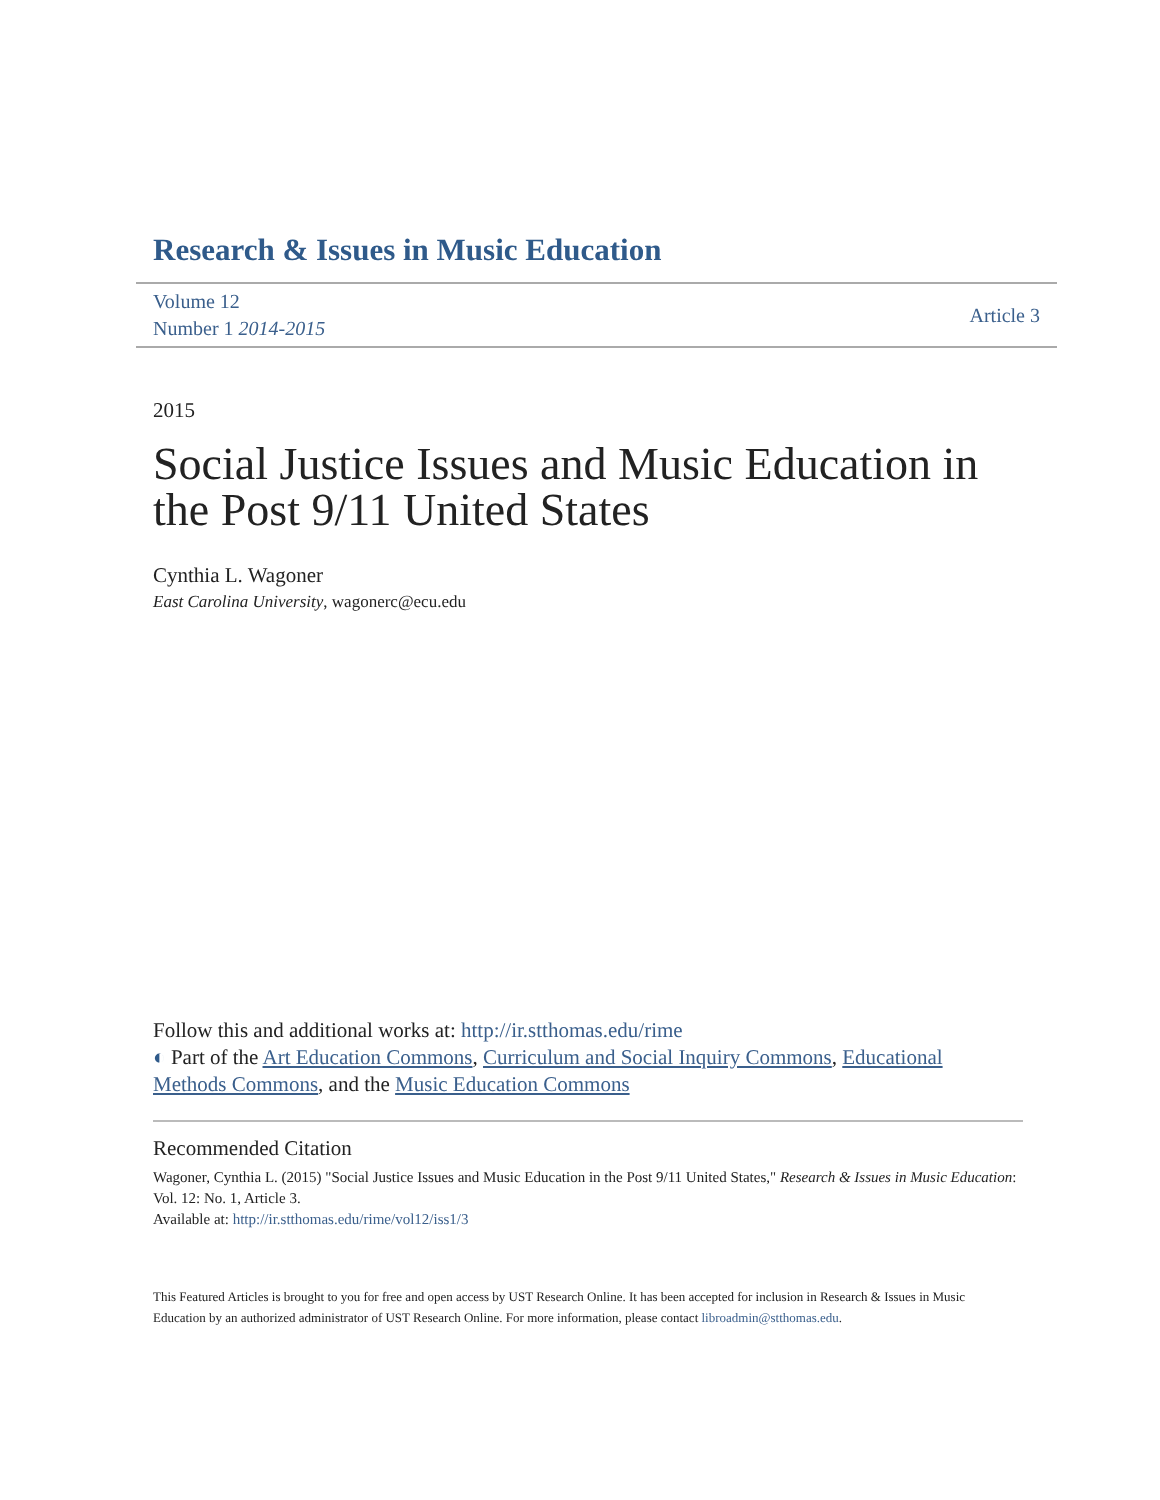Research & Issues in Music Education
Volume 12
Number 1 2014-2015
Article 3
2015
Social Justice Issues and Music Education in the Post 9/11 United States
Cynthia L. Wagoner
East Carolina University, wagonerc@ecu.edu
Follow this and additional works at: http://ir.stthomas.edu/rime
◐ Part of the Art Education Commons, Curriculum and Social Inquiry Commons, Educational Methods Commons, and the Music Education Commons
Recommended Citation
Wagoner, Cynthia L. (2015) "Social Justice Issues and Music Education in the Post 9/11 United States," Research & Issues in Music Education: Vol. 12: No. 1, Article 3.
Available at: http://ir.stthomas.edu/rime/vol12/iss1/3
This Featured Articles is brought to you for free and open access by UST Research Online. It has been accepted for inclusion in Research & Issues in Music Education by an authorized administrator of UST Research Online. For more information, please contact libroadmin@stthomas.edu.